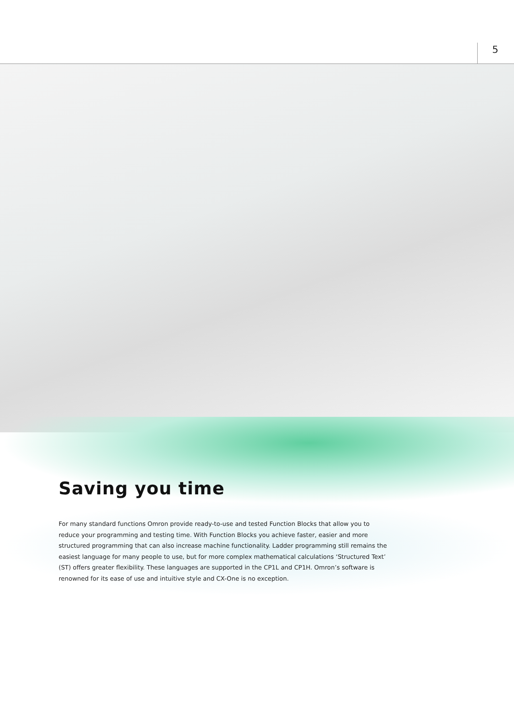5
Saving you time
For many standard functions Omron provide ready-to-use and tested Function Blocks that allow you to reduce your programming and testing time. With Function Blocks you achieve faster, easier and more structured programming that can also increase machine functionality. Ladder programming still remains the easiest language for many people to use, but for more complex mathematical calculations ‘Structured Text’ (ST) offers greater flexibility. These languages are supported in the CP1L and CP1H. Omron’s software is renowned for its ease of use and intuitive style and CX-One is no exception.